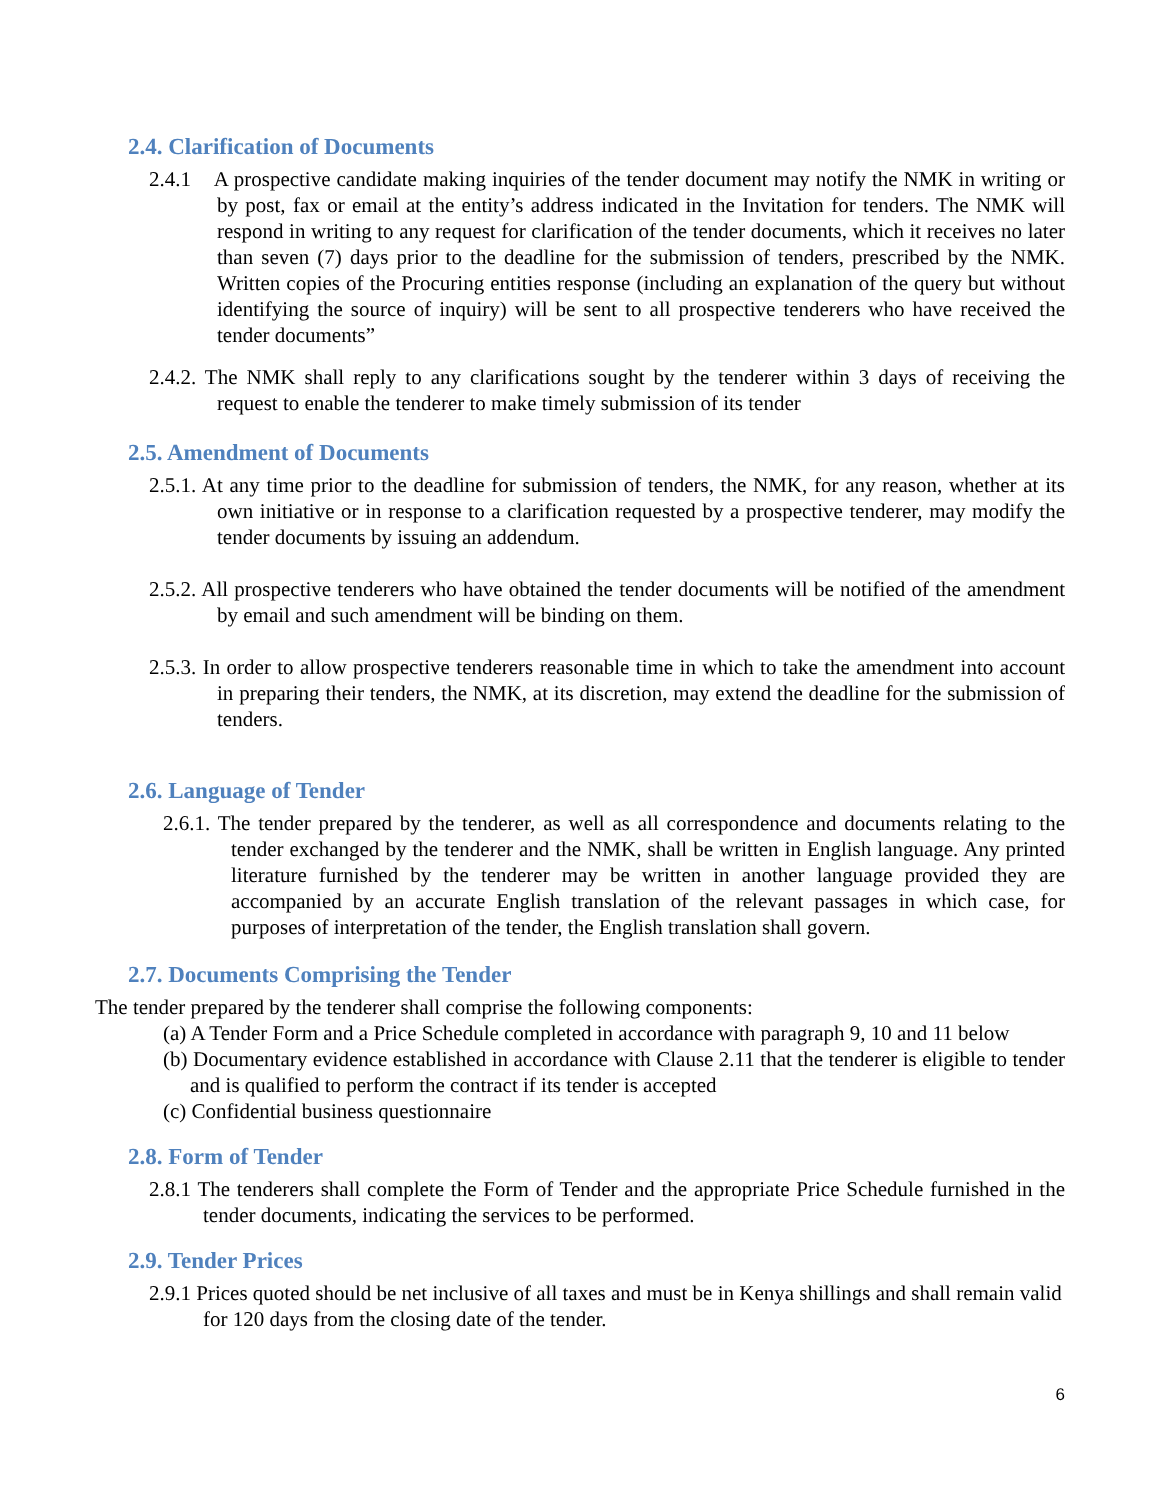2.4. Clarification of Documents
2.4.1 A prospective candidate making inquiries of the tender document may notify the NMK in writing or by post, fax or email at the entity’s address indicated in the Invitation for tenders. The NMK will respond in writing to any request for clarification of the tender documents, which it receives no later than seven (7) days prior to the deadline for the submission of tenders, prescribed by the NMK. Written copies of the Procuring entities response (including an explanation of the query but without identifying the source of inquiry) will be sent to all prospective tenderers who have received the tender documents”
2.4.2. The NMK shall reply to any clarifications sought by the tenderer within 3 days of receiving the request to enable the tenderer to make timely submission of its tender
2.5. Amendment of Documents
2.5.1. At any time prior to the deadline for submission of tenders, the NMK, for any reason, whether at its own initiative or in response to a clarification requested by a prospective tenderer, may modify the tender documents by issuing an addendum.
2.5.2. All prospective tenderers who have obtained the tender documents will be notified of the amendment by email and such amendment will be binding on them.
2.5.3. In order to allow prospective tenderers reasonable time in which to take the amendment into account in preparing their tenders, the NMK, at its discretion, may extend the deadline for the submission of tenders.
2.6. Language of Tender
2.6.1. The tender prepared by the tenderer, as well as all correspondence and documents relating to the tender exchanged by the tenderer and the NMK, shall be written in English language. Any printed literature furnished by the tenderer may be written in another language provided they are accompanied by an accurate English translation of the relevant passages in which case, for purposes of interpretation of the tender, the English translation shall govern.
2.7. Documents Comprising the Tender
The tender prepared by the tenderer shall comprise the following components:
(a) A Tender Form and a Price Schedule completed in accordance with paragraph 9, 10 and 11 below
(b) Documentary evidence established in accordance with Clause 2.11 that the tenderer is eligible to tender and is qualified to perform the contract if its tender is accepted
(c) Confidential business questionnaire
2.8. Form of Tender
2.8.1 The tenderers shall complete the Form of Tender and the appropriate Price Schedule furnished in the tender documents, indicating the services to be performed.
2.9. Tender Prices
2.9.1 Prices quoted should be net inclusive of all taxes and must be in Kenya shillings and shall remain valid for 120 days from the closing date of the tender.
6